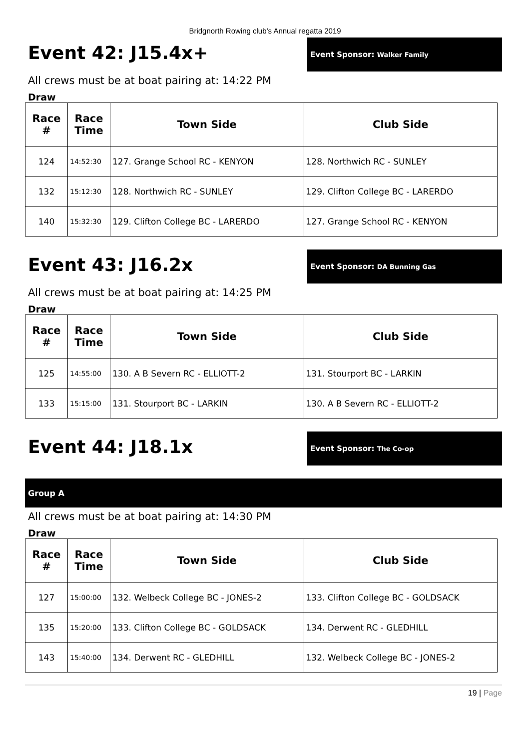Bridgnorth Rowing club’s Annual regatta 2019
Event 42: J15.4x+
Event Sponsor: Walker Family
All crews must be at boat pairing at: 14:22 PM
Draw
| Race # | Race Time | Town Side | Club Side |
| --- | --- | --- | --- |
| 124 | 14:52:30 | 127. Grange School RC - KENYON | 128. Northwich RC - SUNLEY |
| 132 | 15:12:30 | 128. Northwich RC - SUNLEY | 129. Clifton College BC - LARERDO |
| 140 | 15:32:30 | 129. Clifton College BC - LARERDO | 127. Grange School RC - KENYON |
Event 43: J16.2x
Event Sponsor: DA Bunning Gas
All crews must be at boat pairing at: 14:25 PM
Draw
| Race # | Race Time | Town Side | Club Side |
| --- | --- | --- | --- |
| 125 | 14:55:00 | 130. A B Severn RC - ELLIOTT-2 | 131. Stourport BC - LARKIN |
| 133 | 15:15:00 | 131. Stourport BC - LARKIN | 130. A B Severn RC - ELLIOTT-2 |
Event 44: J18.1x
Event Sponsor: The Co-op
Group A
All crews must be at boat pairing at: 14:30 PM
Draw
| Race # | Race Time | Town Side | Club Side |
| --- | --- | --- | --- |
| 127 | 15:00:00 | 132. Welbeck College BC - JONES-2 | 133. Clifton College BC - GOLDSACK |
| 135 | 15:20:00 | 133. Clifton College BC - GOLDSACK | 134. Derwent RC - GLEDHILL |
| 143 | 15:40:00 | 134. Derwent RC - GLEDHILL | 132. Welbeck College BC - JONES-2 |
19 | Page